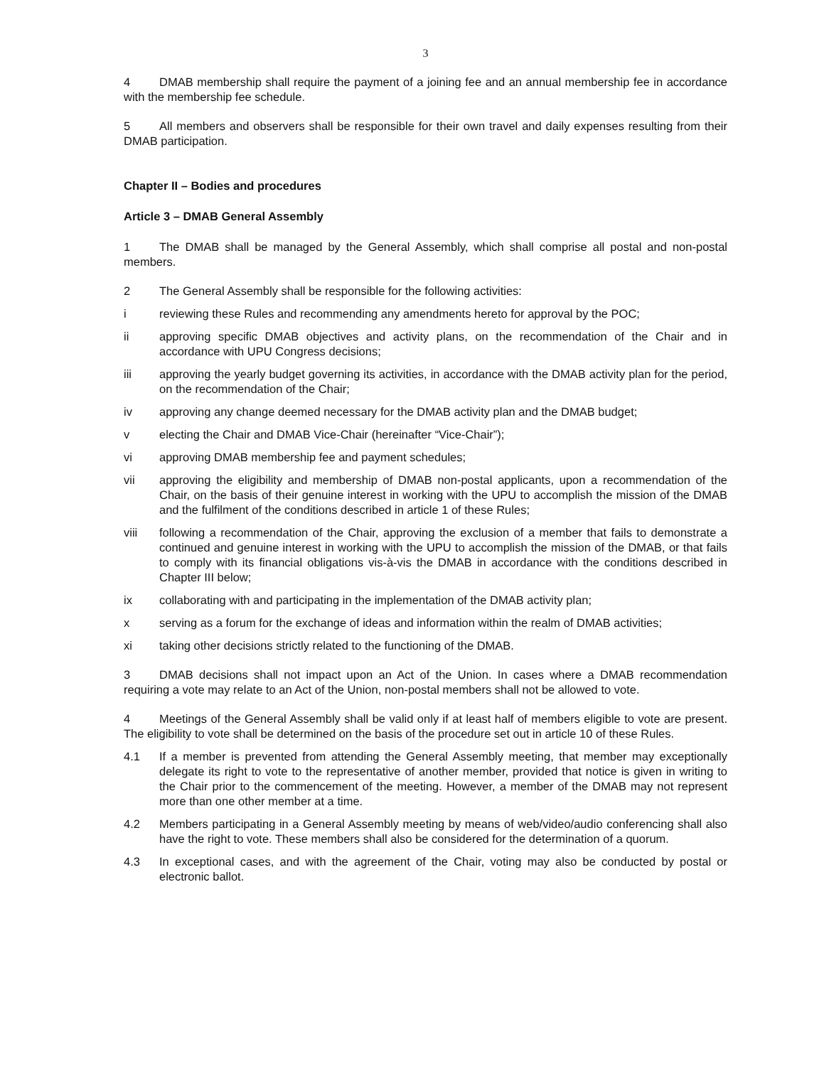3
4 DMAB membership shall require the payment of a joining fee and an annual membership fee in accordance with the membership fee schedule.
5 All members and observers shall be responsible for their own travel and daily expenses resulting from their DMAB participation.
Chapter II – Bodies and procedures
Article 3 – DMAB General Assembly
1 The DMAB shall be managed by the General Assembly, which shall comprise all postal and non-postal members.
2 The General Assembly shall be responsible for the following activities:
i reviewing these Rules and recommending any amendments hereto for approval by the POC;
ii approving specific DMAB objectives and activity plans, on the recommendation of the Chair and in accordance with UPU Congress decisions;
iii approving the yearly budget governing its activities, in accordance with the DMAB activity plan for the period, on the recommendation of the Chair;
iv approving any change deemed necessary for the DMAB activity plan and the DMAB budget;
v electing the Chair and DMAB Vice-Chair (hereinafter “Vice-Chair”);
vi approving DMAB membership fee and payment schedules;
vii approving the eligibility and membership of DMAB non-postal applicants, upon a recommendation of the Chair, on the basis of their genuine interest in working with the UPU to accomplish the mission of the DMAB and the fulfilment of the conditions described in article 1 of these Rules;
viii following a recommendation of the Chair, approving the exclusion of a member that fails to demonstrate a continued and genuine interest in working with the UPU to accomplish the mission of the DMAB, or that fails to comply with its financial obligations vis-à-vis the DMAB in accordance with the conditions described in Chapter III below;
ix collaborating with and participating in the implementation of the DMAB activity plan;
x serving as a forum for the exchange of ideas and information within the realm of DMAB activities;
xi taking other decisions strictly related to the functioning of the DMAB.
3 DMAB decisions shall not impact upon an Act of the Union. In cases where a DMAB recommendation requiring a vote may relate to an Act of the Union, non-postal members shall not be allowed to vote.
4 Meetings of the General Assembly shall be valid only if at least half of members eligible to vote are present. The eligibility to vote shall be determined on the basis of the procedure set out in article 10 of these Rules.
4.1 If a member is prevented from attending the General Assembly meeting, that member may exceptionally delegate its right to vote to the representative of another member, provided that notice is given in writing to the Chair prior to the commencement of the meeting. However, a member of the DMAB may not represent more than one other member at a time.
4.2 Members participating in a General Assembly meeting by means of web/video/audio conferencing shall also have the right to vote. These members shall also be considered for the determination of a quorum.
4.3 In exceptional cases, and with the agreement of the Chair, voting may also be conducted by postal or electronic ballot.